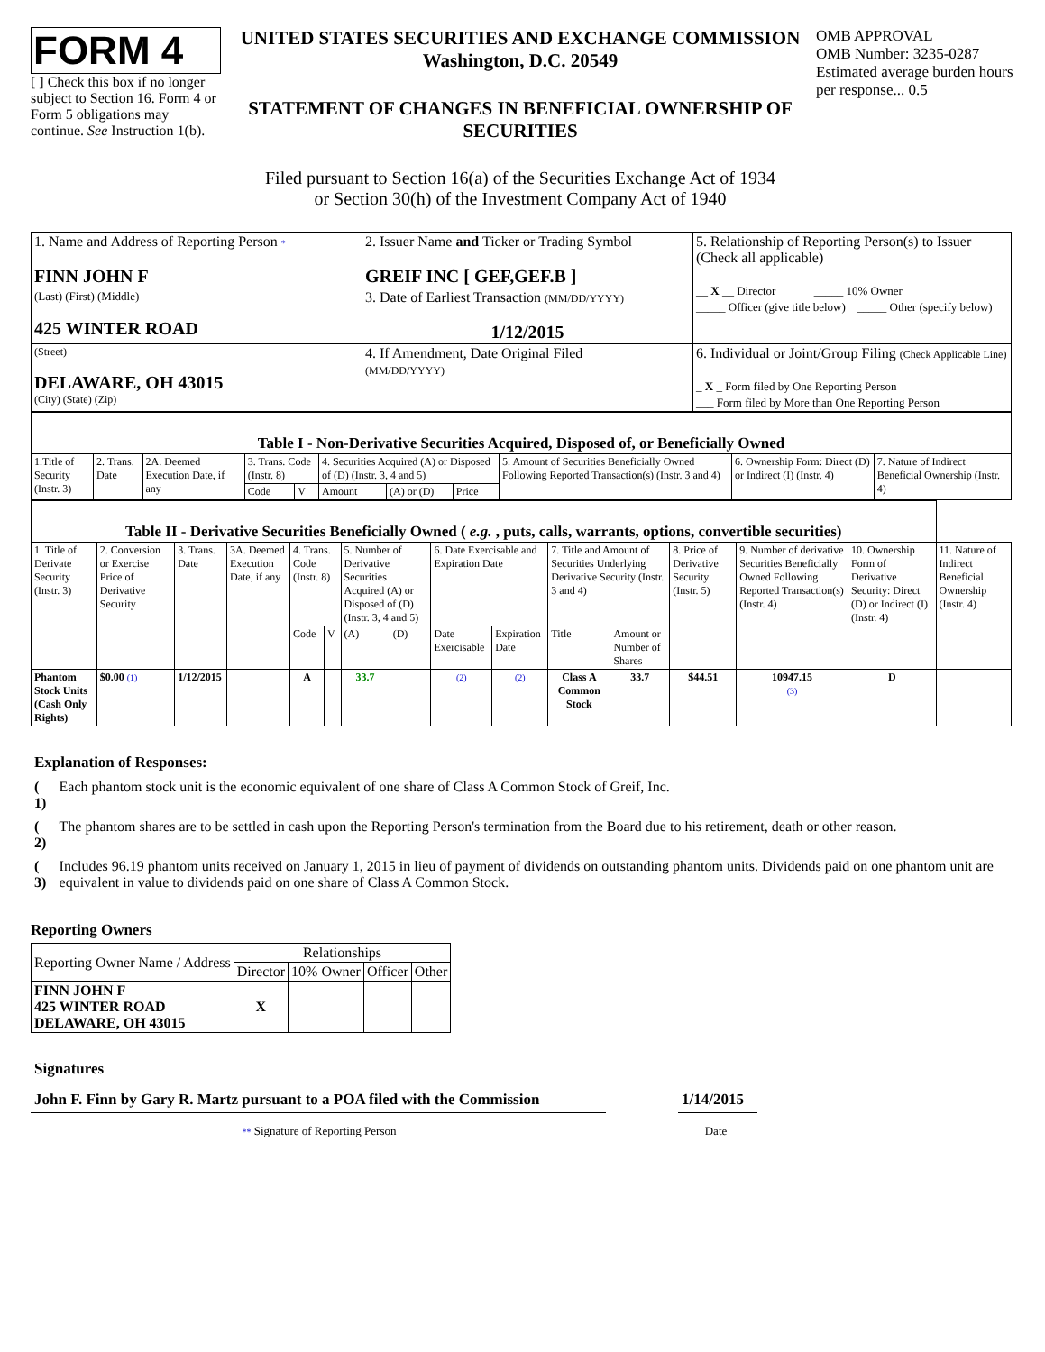FORM 4
[ ] Check this box if no longer subject to Section 16. Form 4 or Form 5 obligations may continue. See Instruction 1(b).
UNITED STATES SECURITIES AND EXCHANGE COMMISSION
Washington, D.C. 20549
STATEMENT OF CHANGES IN BENEFICIAL OWNERSHIP OF SECURITIES
Filed pursuant to Section 16(a) of the Securities Exchange Act of 1934
or Section 30(h) of the Investment Company Act of 1940
OMB APPROVAL
OMB Number: 3235-0287
Estimated average burden hours per response... 0.5
| 1. Name and Address of Reporting Person * FINN JOHN F | 2. Issuer Name and Ticker or Trading Symbol GREIF INC [ GEF,GEF.B ] | 5. Relationship of Reporting Person(s) to Issuer (Check all applicable) __ X __ Director _____ 10% Owner _____ Officer (give title below) _____ Other (specify below) |
| (Last) (First) (Middle) 425 WINTER ROAD | 3. Date of Earliest Transaction (MM/DD/YYYY) 1/12/2015 | |
| (Street) DELAWARE, OH 43015 (City) (State) (Zip) | 4. If Amendment, Date Original Filed (MM/DD/YYYY) | 6. Individual or Joint/Group Filing (Check Applicable Line) _ X _ Form filed by One Reporting Person ___ Form filed by More than One Reporting Person |
| Table I - Non-Derivative Securities Acquired, Disposed of, or Beneficially Owned | | | | | | | | | | |
| --- | --- | --- | --- | --- | --- | --- | --- | --- | --- | --- |
| 1.Title of Security (Instr. 3) | 2. Trans. Date | 2A. Deemed Execution Date, if any | 3. Trans. Code (Instr. 8) | | 4. Securities Acquired (A) or Disposed of (D) (Instr. 3, 4 and 5) | | | 5. Amount of Securities Beneficially Owned Following Reported Transaction(s) (Instr. 3 and 4) | 6. Ownership Form: Direct (D) or Indirect (I) (Instr. 4) | 7. Nature of Indirect Beneficial Ownership (Instr. 4) |
| | | | Code | V | Amount | (A) or (D) | Price | | | |
| Table II - Derivative Securities Beneficially Owned ( e.g. , puts, calls, warrants, options, convertible securities) | | | | | | | | | | | | | | | |
| --- | --- | --- | --- | --- | --- | --- | --- | --- | --- | --- | --- | --- | --- | --- | --- |
| 1. Title of Derivate Security (Instr. 3) | 2. Conversion or Exercise Price of Derivative Security | 3. Trans. Date | 3A. Deemed Execution Date, if any | 4. Trans. Code (Instr. 8) | | 5. Number of Derivative Securities Acquired (A) or Disposed of (D) (Instr. 3, 4 and 5) | | 6. Date Exercisable and Expiration Date | | 7. Title and Amount of Securities Underlying Derivative Security (Instr. 3 and 4) | | 8. Price of Derivative Security (Instr. 5) | 9. Number of derivative Securities Beneficially Owned Following Reported Transaction(s) (Instr. 4) | 10. Ownership Form of Derivative Security: Direct (D) or Indirect (I) (Instr. 4) | 11. Nature of Indirect Beneficial Ownership (Instr. 4) |
| | | | | Code | V | (A) | (D) | Date Exercisable | Expiration Date | Title | Amount or Number of Shares | | | | |
| Phantom Stock Units (Cash Only Rights) | $0.00 (1) | 1/12/2015 | | A | | 33.7 | | (2) | (2) | Class A Common Stock | 33.7 | $44.51 | 10947.15 (3) | D | |
Explanation of Responses:
| ( 1) | Each phantom stock unit is the economic equivalent of one share of Class A Common Stock of Greif, Inc. |
| ( 2) | The phantom shares are to be settled in cash upon the Reporting Person's termination from the Board due to his retirement, death or other reason. |
| ( 3) | Includes 96.19 phantom units received on January 1, 2015 in lieu of payment of dividends on outstanding phantom units. Dividends paid on one phantom unit are equivalent in value to dividends paid on one share of Class A Common Stock. |
Reporting Owners
| Reporting Owner Name / Address | Relationships | | | |
| | Director | 10% Owner | Officer | Other |
| FINN JOHN F 425 WINTER ROAD DELAWARE, OH 43015 | X | | | |
Signatures
John F. Finn by Gary R. Martz pursuant to a POA filed with the Commission
1/14/2015
** Signature of Reporting Person Date